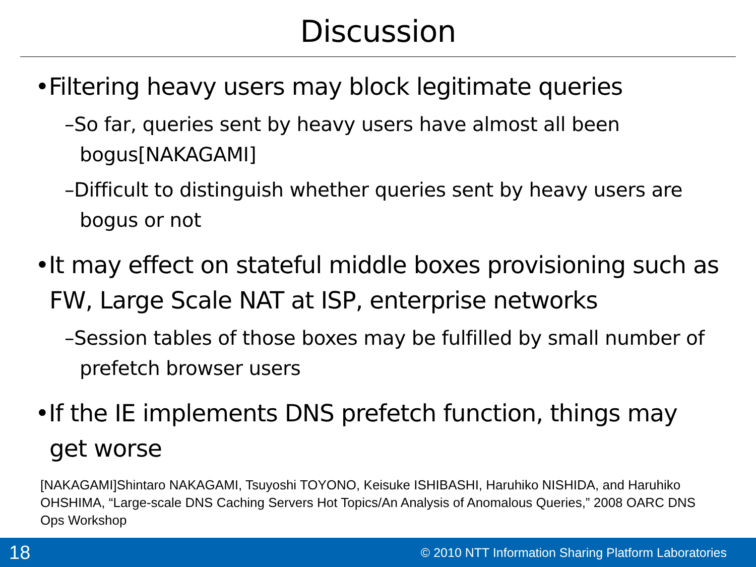Discussion
•Filtering heavy users may block legitimate queries
–So far, queries sent by heavy users have almost all been bogus[NAKAGAMI]
–Difficult to distinguish whether queries sent by heavy users are bogus or not
•It may effect on stateful middle boxes provisioning such as FW, Large Scale NAT at ISP, enterprise networks
–Session tables of those boxes may be fulfilled by small number of prefetch browser users
•If the IE implements DNS prefetch function, things may get worse
[NAKAGAMI]Shintaro NAKAGAMI, Tsuyoshi TOYONO, Keisuke ISHIBASHI, Haruhiko NISHIDA, and Haruhiko OHSHIMA, “Large-scale DNS Caching Servers Hot Topics/An Analysis of Anomalous Queries,” 2008 OARC DNS Ops Workshop
18 © 2010 NTT Information Sharing Platform Laboratories